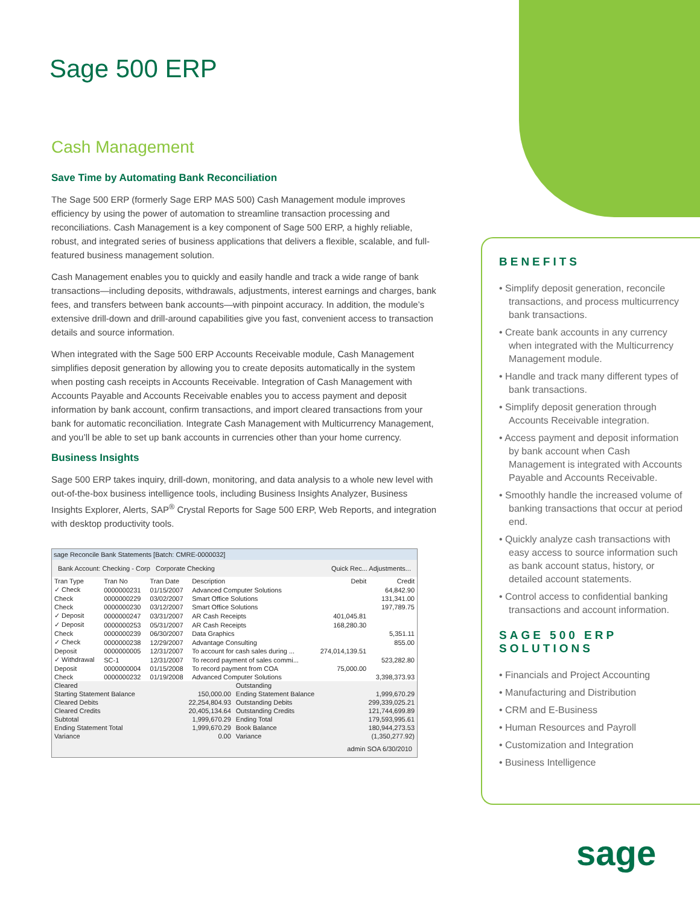Sage 500 ERP
Cash Management
Save Time by Automating Bank Reconciliation
The Sage 500 ERP (formerly Sage ERP MAS 500) Cash Management module improves efficiency by using the power of automation to streamline transaction processing and reconciliations. Cash Management is a key component of Sage 500 ERP, a highly reliable, robust, and integrated series of business applications that delivers a flexible, scalable, and full-featured business management solution.
Cash Management enables you to quickly and easily handle and track a wide range of bank transactions—including deposits, withdrawals, adjustments, interest earnings and charges, bank fees, and transfers between bank accounts—with pinpoint accuracy. In addition, the module’s extensive drill-down and drill-around capabilities give you fast, convenient access to transaction details and source information.
When integrated with the Sage 500 ERP Accounts Receivable module, Cash Management simplifies deposit generation by allowing you to create deposits automatically in the system when posting cash receipts in Accounts Receivable. Integration of Cash Management with Accounts Payable and Accounts Receivable enables you to access payment and deposit information by bank account, confirm transactions, and import cleared transactions from your bank for automatic reconciliation. Integrate Cash Management with Multicurrency Management, and you’ll be able to set up bank accounts in currencies other than your home currency.
Business Insights
Sage 500 ERP takes inquiry, drill-down, monitoring, and data analysis to a whole new level with out-of-the-box business intelligence tools, including Business Insights Analyzer, Business Insights Explorer, Alerts, SAP<sup>®</sup> Crystal Reports for Sage 500 ERP, Web Reports, and integration with desktop productivity tools.
sage Reconcile Bank Statements [Batch: CMRE-0000032]
Bank Account: Checking - Corp Corporate Checking Quick Rec... Adjustments...
| Tran Type | Tran No | Tran Date | Description | Debit | Credit |
| --- | --- | --- | --- | --- | --- |
| ✓ Check | 0000000231 | 01/15/2007 | Advanced Computer Solutions | | 64,842.90 |
| Check | 0000000229 | 03/02/2007 | Smart Office Solutions | | 131,341.00 |
| Check | 0000000230 | 03/12/2007 | Smart Office Solutions | | 197,789.75 |
| ✓ Deposit | 0000000247 | 03/31/2007 | AR Cash Receipts | 401,045.81 | |
| ✓ Deposit | 0000000253 | 05/31/2007 | AR Cash Receipts | 168,280.30 | |
| Check | 0000000239 | 06/30/2007 | Data Graphics | | 5,351.11 |
| ✓ Check | 0000000238 | 12/29/2007 | Advantage Consulting | | 855.00 |
| Deposit | 0000000005 | 12/31/2007 | To account for cash sales during ... | 274,014,139.51 | |
| ✓ Withdrawal | SC-1 | 12/31/2007 | To record payment of sales commi... | | 523,282.80 |
| Deposit | 0000000004 | 01/15/2008 | To record payment from COA | 75,000.00 | |
| Check | 0000000232 | 01/19/2008 | Advanced Computer Solutions | | 3,398,373.93 |
| Cleared | | Outstanding | |
| Starting Statement Balance | 150,000.00 | Ending Statement Balance | 1,999,670.29 |
| Cleared Debits | 22,254,804.93 | Outstanding Debits | 299,339,025.21 |
| Cleared Credits | 20,405,134.64 | Outstanding Credits | 121,744,699.89 |
| Subtotal | 1,999,670.29 | Ending Total | 179,593,995.61 |
| Ending Statement Total | 1,999,670.29 | Book Balance | 180,944,273.53 |
| Variance | 0.00 | Variance | (1,350,277.92) |
admin SOA 6/30/2010
BENEFITS
• Simplify deposit generation, reconcile transactions, and process multicurrency bank transactions.
• Create bank accounts in any currency when integrated with the Multicurrency Management module.
• Handle and track many different types of bank transactions.
• Simplify deposit generation through Accounts Receivable integration.
• Access payment and deposit information by bank account when Cash Management is integrated with Accounts Payable and Accounts Receivable.
• Smoothly handle the increased volume of banking transactions that occur at period end.
• Quickly analyze cash transactions with easy access to source information such as bank account status, history, or detailed account statements.
• Control access to confidential banking transactions and account information.
SAGE 500 ERP SOLUTIONS
• Financials and Project Accounting
• Manufacturing and Distribution
• CRM and E-Business
• Human Resources and Payroll
• Customization and Integration
• Business Intelligence
sage